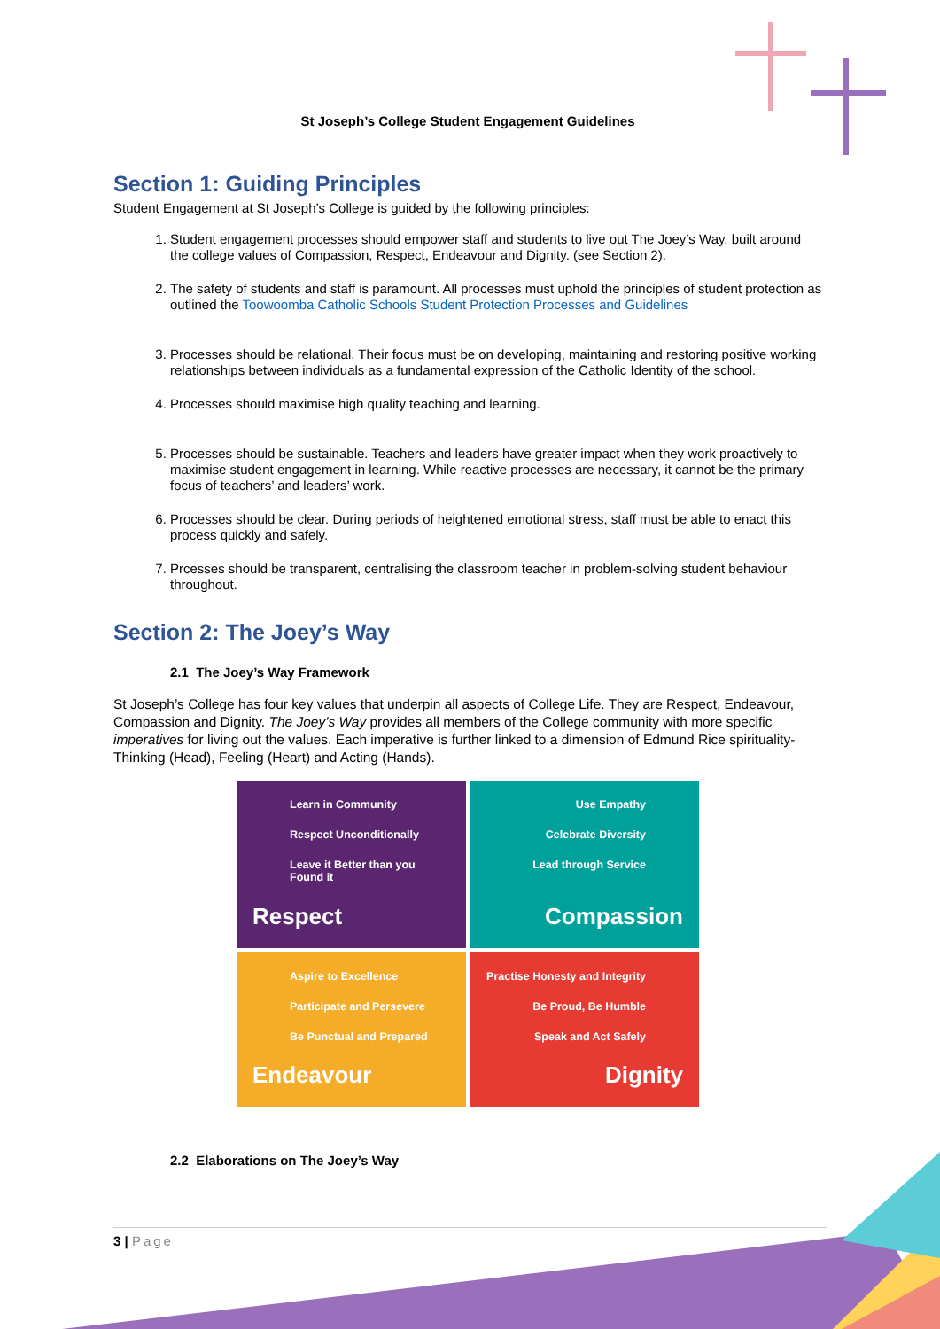St Joseph’s College Student Engagement Guidelines
Section 1: Guiding Principles
Student Engagement at St Joseph’s College is guided by the following principles:
1. Student engagement processes should empower staff and students to live out The Joey’s Way, built around the college values of Compassion, Respect, Endeavour and Dignity. (see Section 2).
2. The safety of students and staff is paramount. All processes must uphold the principles of student protection as outlined the Toowoomba Catholic Schools Student Protection Processes and Guidelines
3. Processes should be relational. Their focus must be on developing, maintaining and restoring positive working relationships between individuals as a fundamental expression of the Catholic Identity of the school.
4. Processes should maximise high quality teaching and learning.
5. Processes should be sustainable. Teachers and leaders have greater impact when they work proactively to maximise student engagement in learning. While reactive processes are necessary, it cannot be the primary focus of teachers’ and leaders’ work.
6. Processes should be clear. During periods of heightened emotional stress, staff must be able to enact this process quickly and safely.
7. Prcesses should be transparent, centralising the classroom teacher in problem-solving student behaviour throughout.
Section 2: The Joey’s Way
2.1 The Joey’s Way Framework
St Joseph’s College has four key values that underpin all aspects of College Life. They are Respect, Endeavour, Compassion and Dignity. The Joey’s Way provides all members of the College community with more specific imperatives for living out the values. Each imperative is further linked to a dimension of Edmund Rice spirituality- Thinking (Head), Feeling (Heart) and Acting (Hands).
Learn in Community
Respect Unconditionally
Leave it Better than you Found it
Respect
Use Empathy
Celebrate Diversity
Lead through Service
Compassion
Aspire to Excellence
Participate and Persevere
Be Punctual and Prepared
Endeavour
Practise Honesty and Integrity
Be Proud, Be Humble
Speak and Act Safely
Dignity
2.2 Elaborations on The Joey’s Way
3 | Page